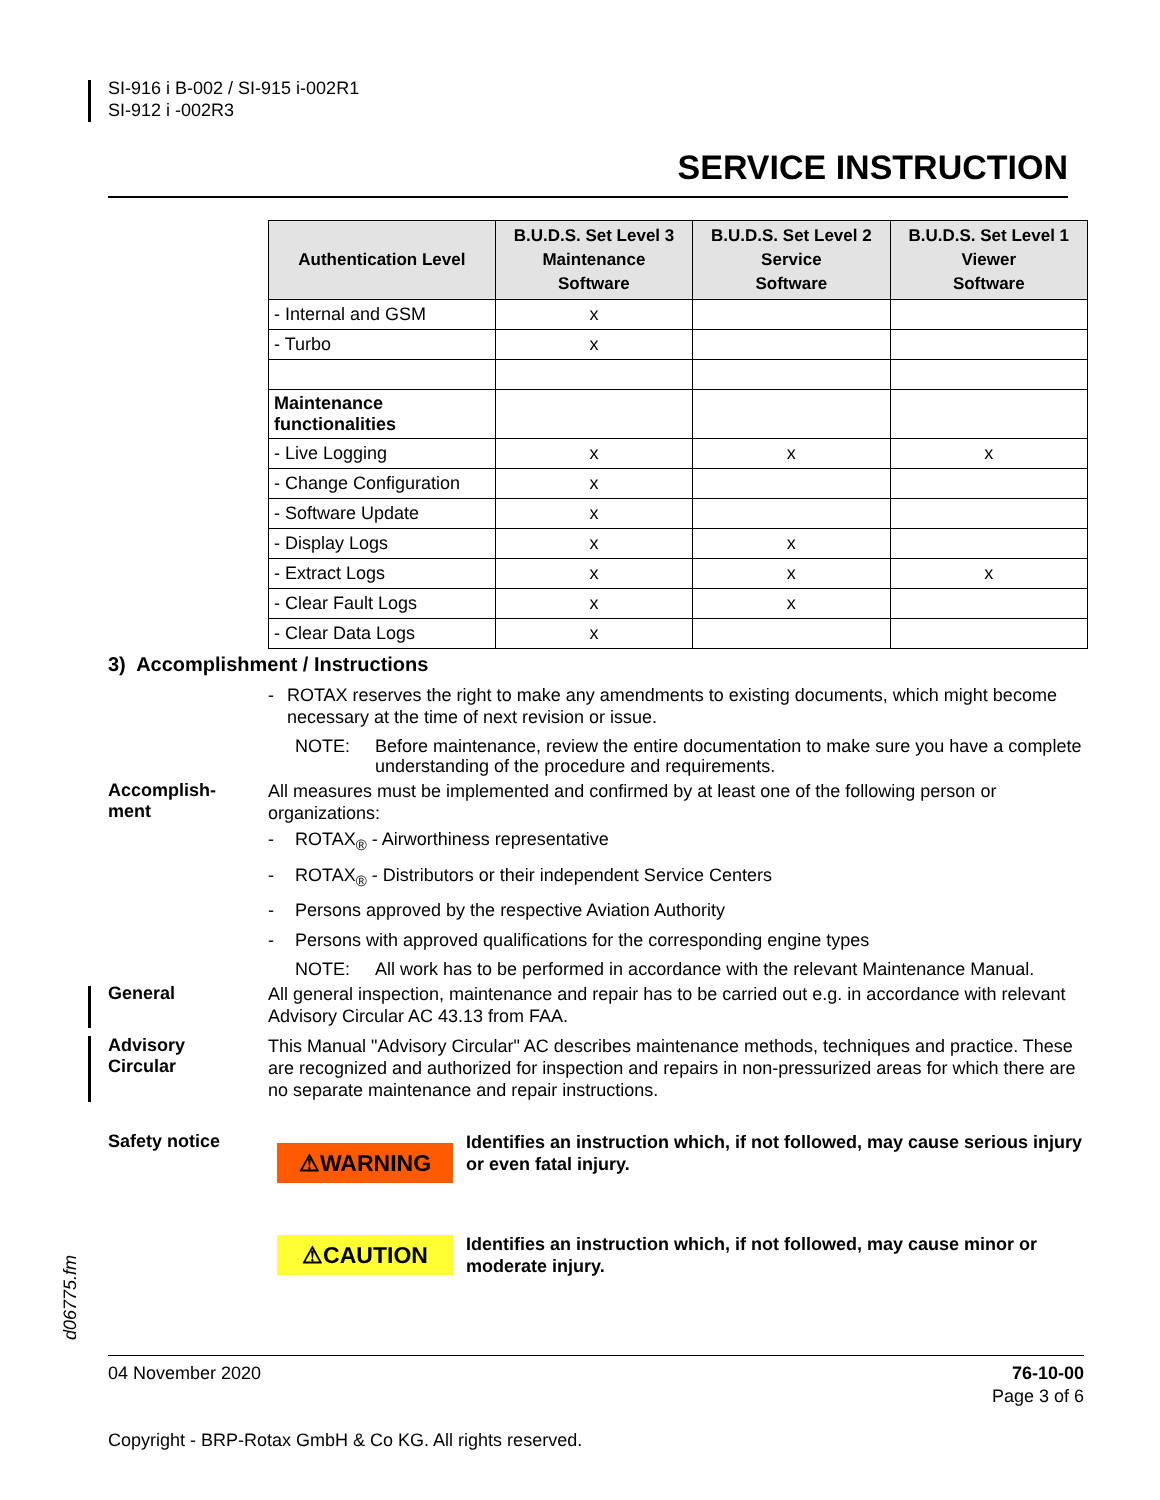SI-916 i B-002 / SI-915 i-002R1
SI-912 i -002R3
SERVICE INSTRUCTION
| Authentication Level | B.U.D.S. Set Level 3 Maintenance Software | B.U.D.S. Set Level 2 Service Software | B.U.D.S. Set Level 1 Viewer Software |
| --- | --- | --- | --- |
| - Internal and GSM | x | | |
| - Turbo | x | | |
| Maintenance functionalities | | | |
| - Live Logging | x | x | x |
| - Change Configuration | x | | |
| - Software Update | x | | |
| - Display Logs | x | x | |
| - Extract Logs | x | x | x |
| - Clear Fault Logs | x | x | |
| - Clear Data Logs | x | | |
3) Accomplishment / Instructions
- ROTAX reserves the right to make any amendments to existing documents, which might become necessary at the time of next revision or issue.
NOTE: Before maintenance, review the entire documentation to make sure you have a complete understanding of the procedure and requirements.
Accomplish-
ment
All measures must be implemented and confirmed by at least one of the following person or organizations:
- ROTAX<sub>®</sub> - Airworthiness representative
- ROTAX<sub>®</sub> - Distributors or their independent Service Centers
- Persons approved by the respective Aviation Authority
- Persons with approved qualifications for the corresponding engine types
NOTE: All work has to be performed in accordance with the relevant Maintenance Manual.
General
All general inspection, maintenance and repair has to be carried out e.g. in accordance with relevant Advisory Circular AC 43.13 from FAA.
Advisory
Circular
This Manual "Advisory Circular" AC describes maintenance methods, techniques and practice. These are recognized and authorized for inspection and repairs in non-pressurized areas for which there are no separate maintenance and repair instructions.
Safety notice
⚠WARNING
Identifies an instruction which, if not followed, may cause serious injury or even fatal injury.
⚠CAUTION
Identifies an instruction which, if not followed, may cause minor or moderate injury.
d06775.fm
04 November 2020 76-10-00
Page 3 of 6
Copyright - BRP-Rotax GmbH & Co KG. All rights reserved.